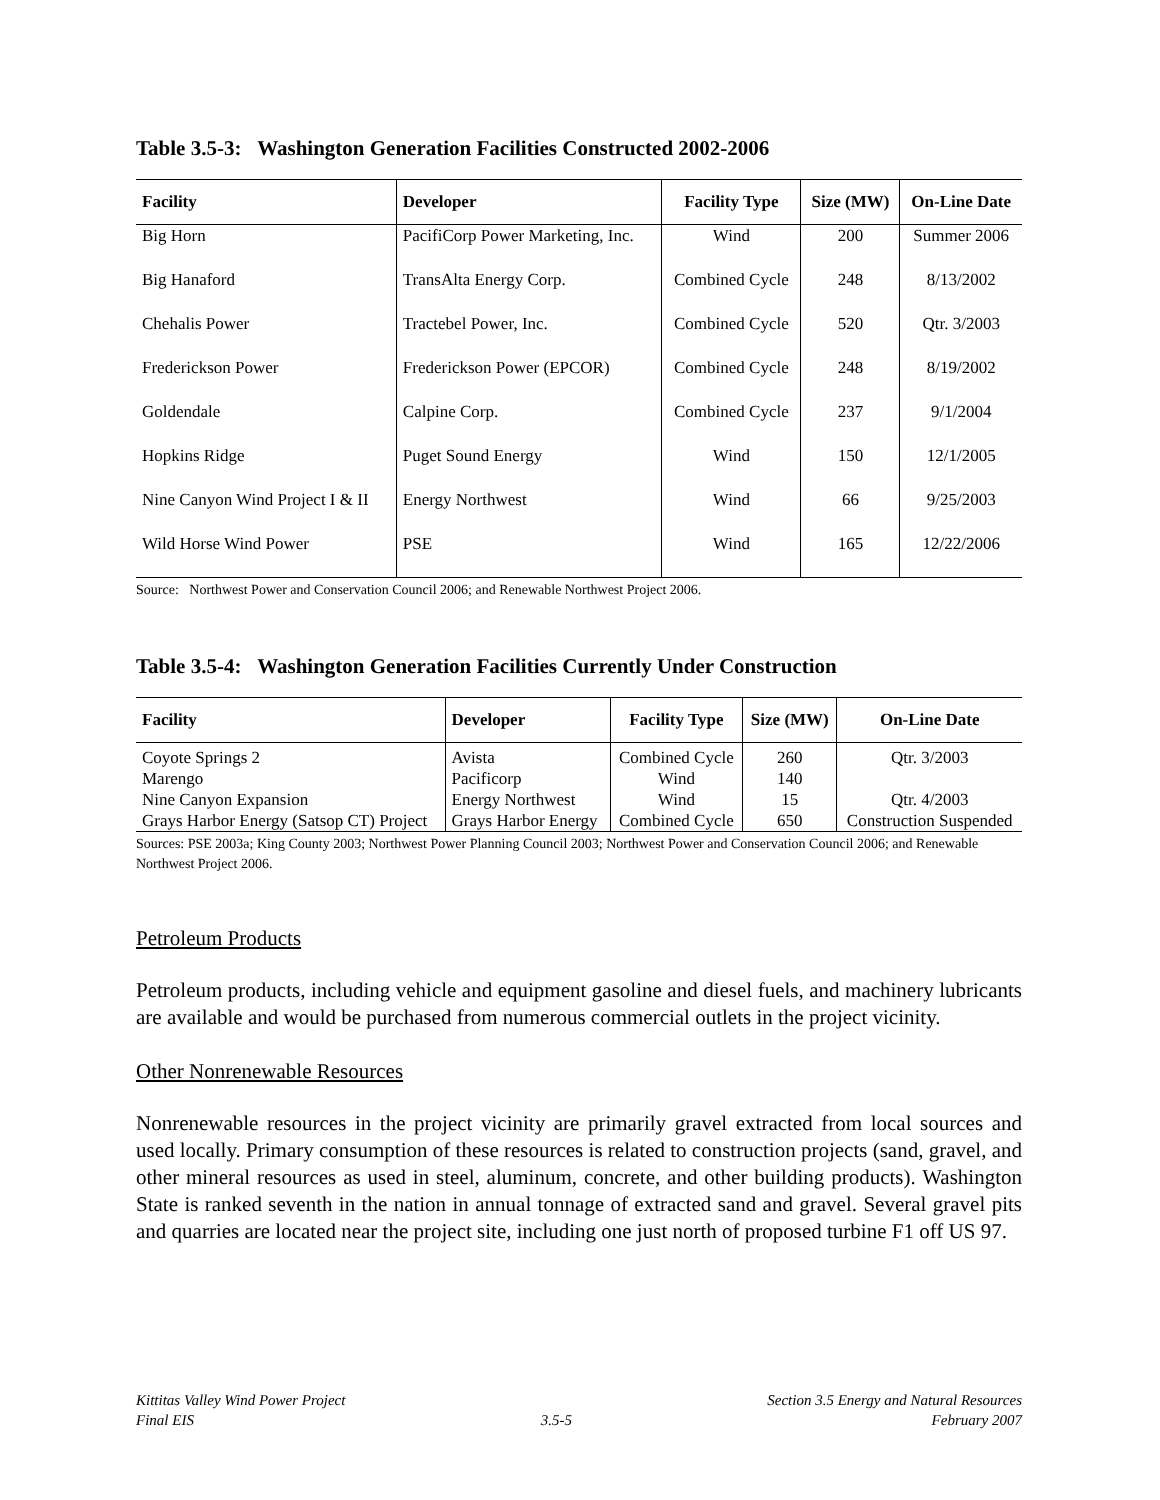Table 3.5-3: Washington Generation Facilities Constructed 2002-2006
| Facility | Developer | Facility Type | Size (MW) | On-Line Date |
| --- | --- | --- | --- | --- |
| Big Horn | PacifiCorp Power Marketing, Inc. | Wind | 200 | Summer 2006 |
| Big Hanaford | TransAlta Energy Corp. | Combined Cycle | 248 | 8/13/2002 |
| Chehalis Power | Tractebel Power, Inc. | Combined Cycle | 520 | Qtr. 3/2003 |
| Frederickson Power | Frederickson Power (EPCOR) | Combined Cycle | 248 | 8/19/2002 |
| Goldendale | Calpine Corp. | Combined Cycle | 237 | 9/1/2004 |
| Hopkins Ridge | Puget Sound Energy | Wind | 150 | 12/1/2005 |
| Nine Canyon Wind Project I & II | Energy Northwest | Wind | 66 | 9/25/2003 |
| Wild Horse Wind Power | PSE | Wind | 165 | 12/22/2006 |
Source: Northwest Power and Conservation Council 2006; and Renewable Northwest Project 2006.
Table 3.5-4: Washington Generation Facilities Currently Under Construction
| Facility | Developer | Facility Type | Size (MW) | On-Line Date |
| --- | --- | --- | --- | --- |
| Coyote Springs 2 | Avista | Combined Cycle | 260 | Qtr. 3/2003 |
| Marengo | Pacificorp | Wind | 140 | |
| Nine Canyon Expansion | Energy Northwest | Wind | 15 | Qtr. 4/2003 |
| Grays Harbor Energy (Satsop CT) Project | Grays Harbor Energy | Combined Cycle | 650 | Construction Suspended |
Sources: PSE 2003a; King County 2003; Northwest Power Planning Council 2003; Northwest Power and Conservation Council 2006; and Renewable Northwest Project 2006.
Petroleum Products
Petroleum products, including vehicle and equipment gasoline and diesel fuels, and machinery lubricants are available and would be purchased from numerous commercial outlets in the project vicinity.
Other Nonrenewable Resources
Nonrenewable resources in the project vicinity are primarily gravel extracted from local sources and used locally. Primary consumption of these resources is related to construction projects (sand, gravel, and other mineral resources as used in steel, aluminum, concrete, and other building products). Washington State is ranked seventh in the nation in annual tonnage of extracted sand and gravel. Several gravel pits and quarries are located near the project site, including one just north of proposed turbine F1 off US 97.
Kittitas Valley Wind Power Project
Final EIS
3.5-5 Section 3.5 Energy and Natural Resources
February 2007